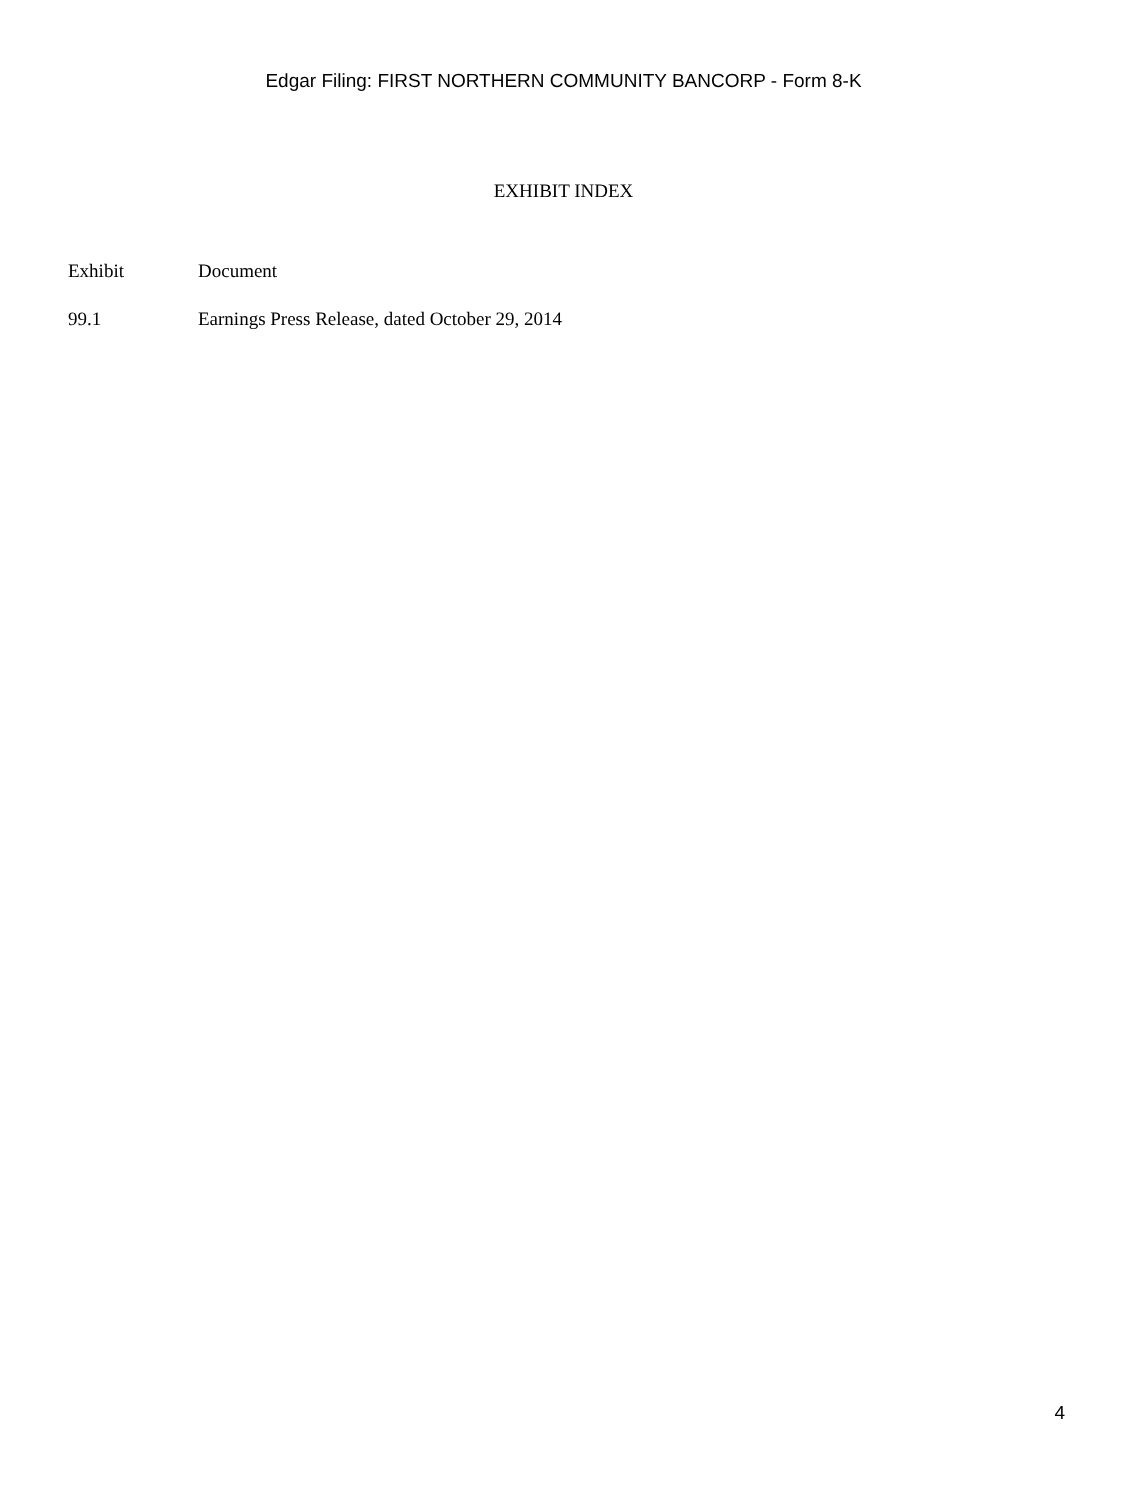Edgar Filing: FIRST NORTHERN COMMUNITY BANCORP - Form 8-K
EXHIBIT INDEX
| Exhibit | Document |
| --- | --- |
| 99.1 | Earnings Press Release, dated October 29, 2014 |
4